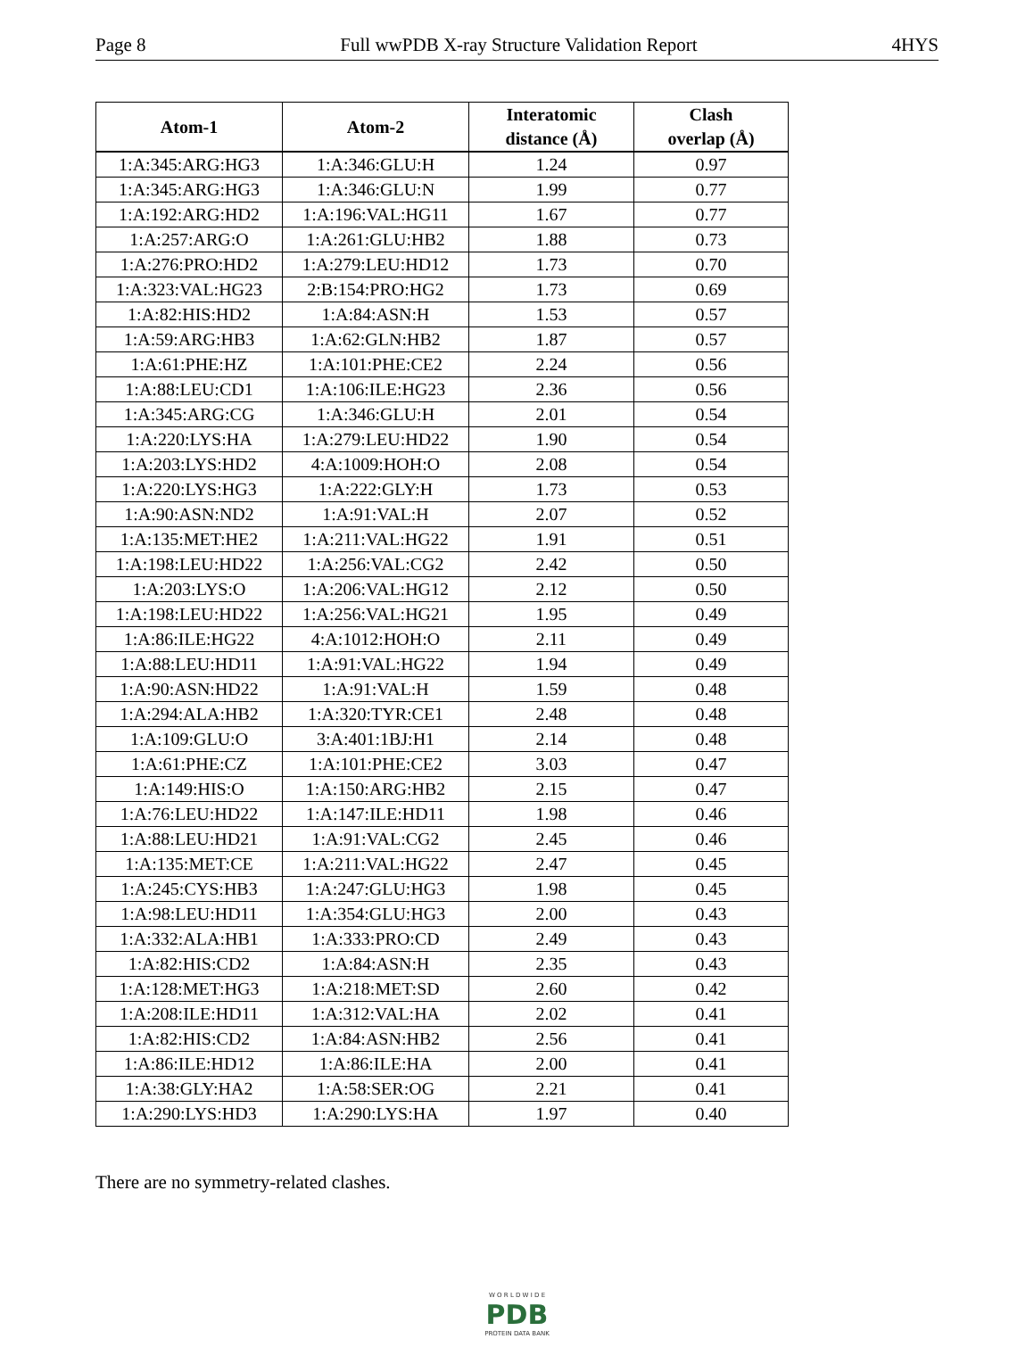Page 8 Full wwPDB X-ray Structure Validation Report 4HYS
| Atom-1 | Atom-2 | Interatomic distance (Å) | Clash overlap (Å) |
| --- | --- | --- | --- |
| 1:A:345:ARG:HG3 | 1:A:346:GLU:H | 1.24 | 0.97 |
| 1:A:345:ARG:HG3 | 1:A:346:GLU:N | 1.99 | 0.77 |
| 1:A:192:ARG:HD2 | 1:A:196:VAL:HG11 | 1.67 | 0.77 |
| 1:A:257:ARG:O | 1:A:261:GLU:HB2 | 1.88 | 0.73 |
| 1:A:276:PRO:HD2 | 1:A:279:LEU:HD12 | 1.73 | 0.70 |
| 1:A:323:VAL:HG23 | 2:B:154:PRO:HG2 | 1.73 | 0.69 |
| 1:A:82:HIS:HD2 | 1:A:84:ASN:H | 1.53 | 0.57 |
| 1:A:59:ARG:HB3 | 1:A:62:GLN:HB2 | 1.87 | 0.57 |
| 1:A:61:PHE:HZ | 1:A:101:PHE:CE2 | 2.24 | 0.56 |
| 1:A:88:LEU:CD1 | 1:A:106:ILE:HG23 | 2.36 | 0.56 |
| 1:A:345:ARG:CG | 1:A:346:GLU:H | 2.01 | 0.54 |
| 1:A:220:LYS:HA | 1:A:279:LEU:HD22 | 1.90 | 0.54 |
| 1:A:203:LYS:HD2 | 4:A:1009:HOH:O | 2.08 | 0.54 |
| 1:A:220:LYS:HG3 | 1:A:222:GLY:H | 1.73 | 0.53 |
| 1:A:90:ASN:ND2 | 1:A:91:VAL:H | 2.07 | 0.52 |
| 1:A:135:MET:HE2 | 1:A:211:VAL:HG22 | 1.91 | 0.51 |
| 1:A:198:LEU:HD22 | 1:A:256:VAL:CG2 | 2.42 | 0.50 |
| 1:A:203:LYS:O | 1:A:206:VAL:HG12 | 2.12 | 0.50 |
| 1:A:198:LEU:HD22 | 1:A:256:VAL:HG21 | 1.95 | 0.49 |
| 1:A:86:ILE:HG22 | 4:A:1012:HOH:O | 2.11 | 0.49 |
| 1:A:88:LEU:HD11 | 1:A:91:VAL:HG22 | 1.94 | 0.49 |
| 1:A:90:ASN:HD22 | 1:A:91:VAL:H | 1.59 | 0.48 |
| 1:A:294:ALA:HB2 | 1:A:320:TYR:CE1 | 2.48 | 0.48 |
| 1:A:109:GLU:O | 3:A:401:1BJ:H1 | 2.14 | 0.48 |
| 1:A:61:PHE:CZ | 1:A:101:PHE:CE2 | 3.03 | 0.47 |
| 1:A:149:HIS:O | 1:A:150:ARG:HB2 | 2.15 | 0.47 |
| 1:A:76:LEU:HD22 | 1:A:147:ILE:HD11 | 1.98 | 0.46 |
| 1:A:88:LEU:HD21 | 1:A:91:VAL:CG2 | 2.45 | 0.46 |
| 1:A:135:MET:CE | 1:A:211:VAL:HG22 | 2.47 | 0.45 |
| 1:A:245:CYS:HB3 | 1:A:247:GLU:HG3 | 1.98 | 0.45 |
| 1:A:98:LEU:HD11 | 1:A:354:GLU:HG3 | 2.00 | 0.43 |
| 1:A:332:ALA:HB1 | 1:A:333:PRO:CD | 2.49 | 0.43 |
| 1:A:82:HIS:CD2 | 1:A:84:ASN:H | 2.35 | 0.43 |
| 1:A:128:MET:HG3 | 1:A:218:MET:SD | 2.60 | 0.42 |
| 1:A:208:ILE:HD11 | 1:A:312:VAL:HA | 2.02 | 0.41 |
| 1:A:82:HIS:CD2 | 1:A:84:ASN:HB2 | 2.56 | 0.41 |
| 1:A:86:ILE:HD12 | 1:A:86:ILE:HA | 2.00 | 0.41 |
| 1:A:38:GLY:HA2 | 1:A:58:SER:OG | 2.21 | 0.41 |
| 1:A:290:LYS:HD3 | 1:A:290:LYS:HA | 1.97 | 0.40 |
There are no symmetry-related clashes.
W O R L D W I D E
PDB
PROTEIN DATA BANK